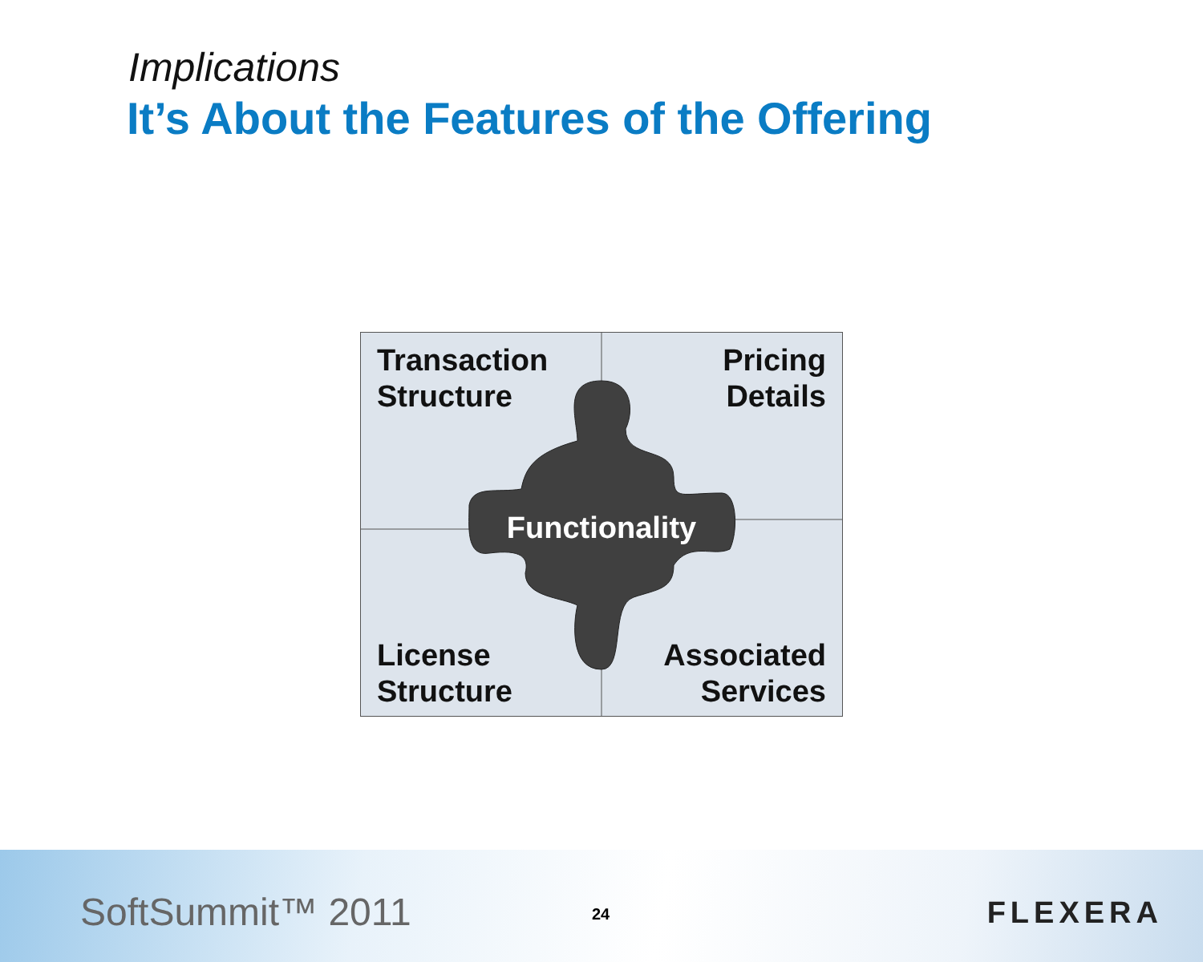Implications
It’s About the Features of the Offering
Transaction
Structure
Pricing
Details
License
Structure
Associated
Services
Functionality
SoftSummit™ 2011 24 FLEXERA